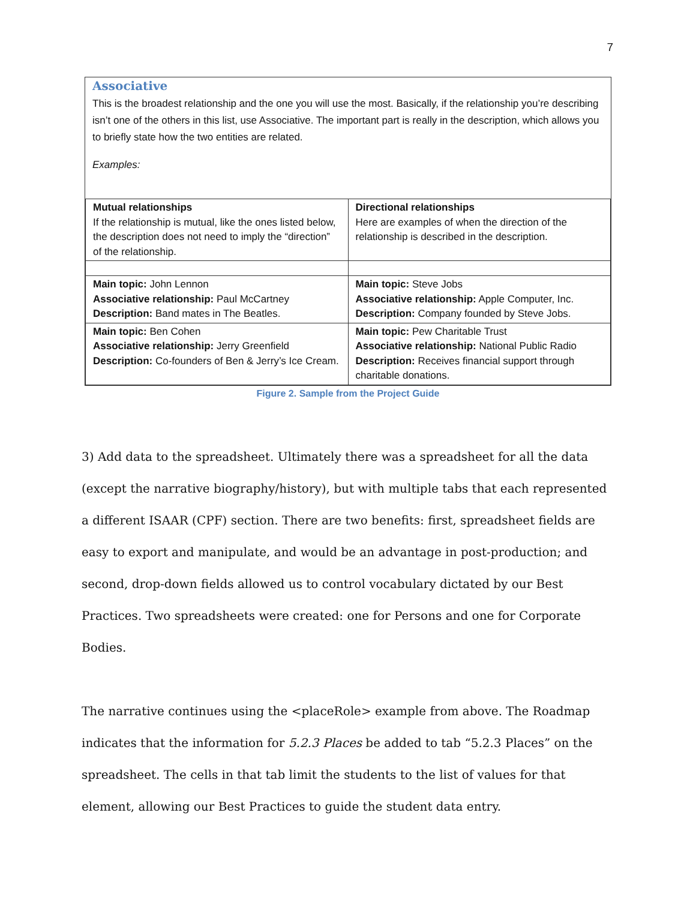7
Associative
This is the broadest relationship and the one you will use the most. Basically, if the relationship you’re describing isn’t one of the others in this list, use Associative. The important part is really in the description, which allows you to briefly state how the two entities are related.
Examples:
| Mutual relationships If the relationship is mutual, like the ones listed below, the description does not need to imply the “direction” of the relationship. | Directional relationships Here are examples of when the direction of the relationship is described in the description. |
| Main topic: John Lennon Associative relationship: Paul McCartney Description: Band mates in The Beatles. | Main topic: Steve Jobs Associative relationship: Apple Computer, Inc. Description: Company founded by Steve Jobs. |
| Main topic: Ben Cohen Associative relationship: Jerry Greenfield Description: Co-founders of Ben & Jerry’s Ice Cream. | Main topic: Pew Charitable Trust Associative relationship: National Public Radio Description: Receives financial support through charitable donations. |
Figure 2. Sample from the Project Guide
3) Add data to the spreadsheet. Ultimately there was a spreadsheet for all the data (except the narrative biography/history), but with multiple tabs that each represented a different ISAAR (CPF) section. There are two benefits: first, spreadsheet fields are easy to export and manipulate, and would be an advantage in post-production; and second, drop-down fields allowed us to control vocabulary dictated by our Best Practices. Two spreadsheets were created: one for Persons and one for Corporate Bodies.
The narrative continues using the <placeRole> example from above. The Roadmap indicates that the information for 5.2.3 Places be added to tab “5.2.3 Places” on the spreadsheet. The cells in that tab limit the students to the list of values for that element, allowing our Best Practices to guide the student data entry.